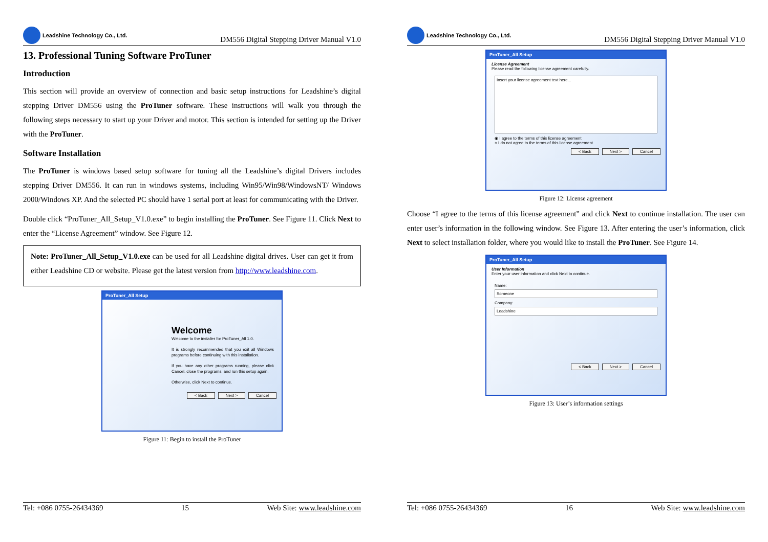Leadshine Technology Co., Ltd.
DM556 Digital Stepping Driver Manual V1.0
13. Professional Tuning Software ProTuner
Introduction
This section will provide an overview of connection and basic setup instructions for Leadshine’s digital stepping Driver DM556 using the ProTuner software. These instructions will walk you through the following steps necessary to start up your Driver and motor. This section is intended for setting up the Driver with the ProTuner.
Software Installation
The ProTuner is windows based setup software for tuning all the Leadshine’s digital Drivers includes stepping Driver DM556. It can run in windows systems, including Win95/Win98/WindowsNT/ Windows 2000/Windows XP. And the selected PC should have 1 serial port at least for communicating with the Driver.
Double click “ProTuner_All_Setup_V1.0.exe” to begin installing the ProTuner. See Figure 11. Click Next to enter the “License Agreement” window. See Figure 12.
Note: ProTuner_All_Setup_V1.0.exe can be used for all Leadshine digital drives. User can get it from either Leadshine CD or website. Please get the latest version from http://www.leadshine.com.
ProTuner_All Setup
Welcome
Welcome to the installer for ProTuner_All 1.0.
It is strongly recommended that you exit all Windows programs before continuing with this installation.
If you have any other programs running, please click Cancel, close the programs, and run this setup again.
Otherwise, click Next to continue.
< Back Next > Cancel
Figure 11: Begin to install the ProTuner
Tel: +086 0755-26434369 15 Web Site: www.leadshine.com
Leadshine Technology Co., Ltd.
DM556 Digital Stepping Driver Manual V1.0
ProTuner_All Setup
License Agreement
Please read the following license agreement carefully.
Insert your license agreement text here...
◉ I agree to the terms of this license agreement
○ I do not agree to the terms of this license agreement
< Back Next > Cancel
Figure 12: License agreement
Choose “I agree to the terms of this license agreement” and click Next to continue installation. The user can enter user’s information in the following window. See Figure 13. After entering the user’s information, click Next to select installation folder, where you would like to install the ProTuner. See Figure 14.
ProTuner_All Setup
User Information
Enter your user information and click Next to continue.
Name:
Someone
Company:
Leadshine
< Back Next > Cancel
Figure 13: User’s information settings
Tel: +086 0755-26434369 16 Web Site: www.leadshine.com